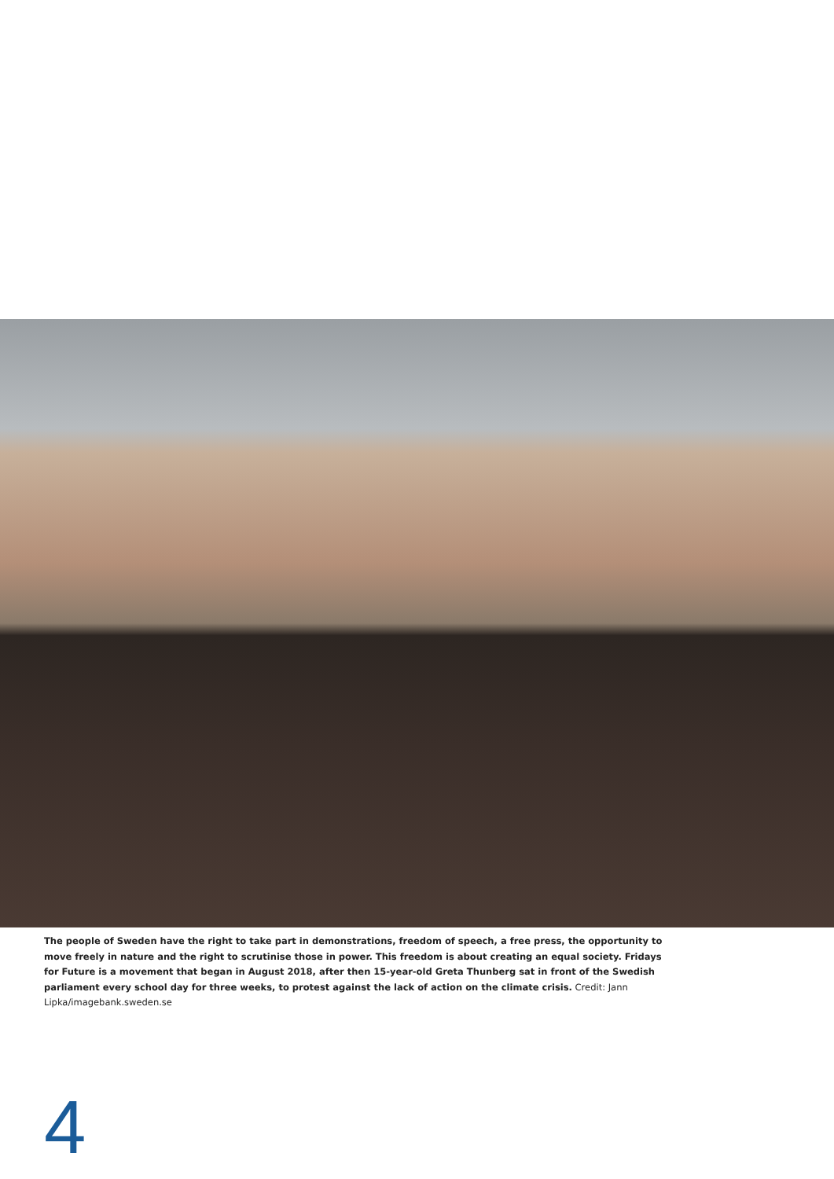The people of Sweden have the right to take part in demonstrations, freedom of speech, a free press, the opportunity to move freely in nature and the right to scrutinise those in power. This freedom is about creating an equal society. Fridays for Future is a movement that began in August 2018, after then 15-year-old Greta Thunberg sat in front of the Swedish parliament every school day for three weeks, to protest against the lack of action on the climate crisis. Credit: Jann Lipka/imagebank.sweden.se
4